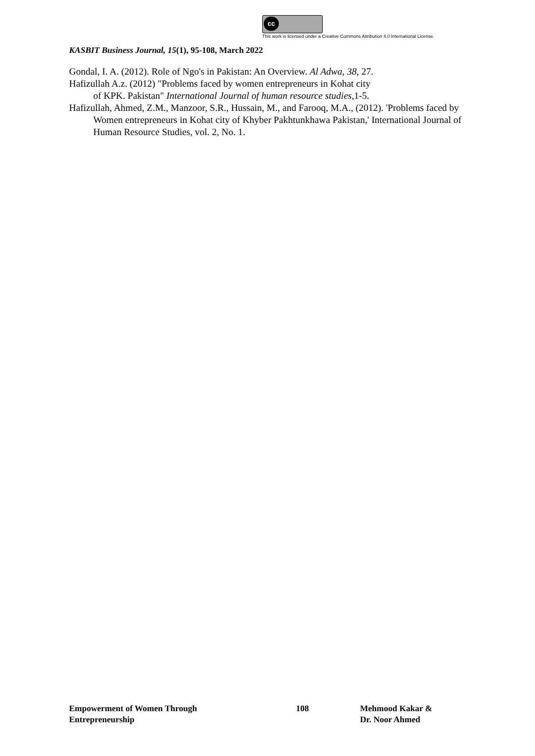cc
This work is licensed under a Creative Commons Attribution 4.0 International License.
KASBIT Business Journal, 15(1), 95-108, March 2022
Gondal, I. A. (2012). Role of Ngo's in Pakistan: An Overview. Al Adwa, 38, 27.
Hafizullah A.z. (2012) "Problems faced by women entrepreneurs in Kohat city
of KPK. Pakistan" International Journal of human resource studies,1-5.
Hafizullah, Ahmed, Z.M., Manzoor, S.R., Hussain, M., and Farooq, M.A., (2012). 'Problems faced by Women entrepreneurs in Kohat city of Khyber Pakhtunkhawa Pakistan,' International Journal of Human Resource Studies, vol. 2, No. 1.
Empowerment of Women Through
Entrepreneurship
108 Mehmood Kakar &
Dr. Noor Ahmed